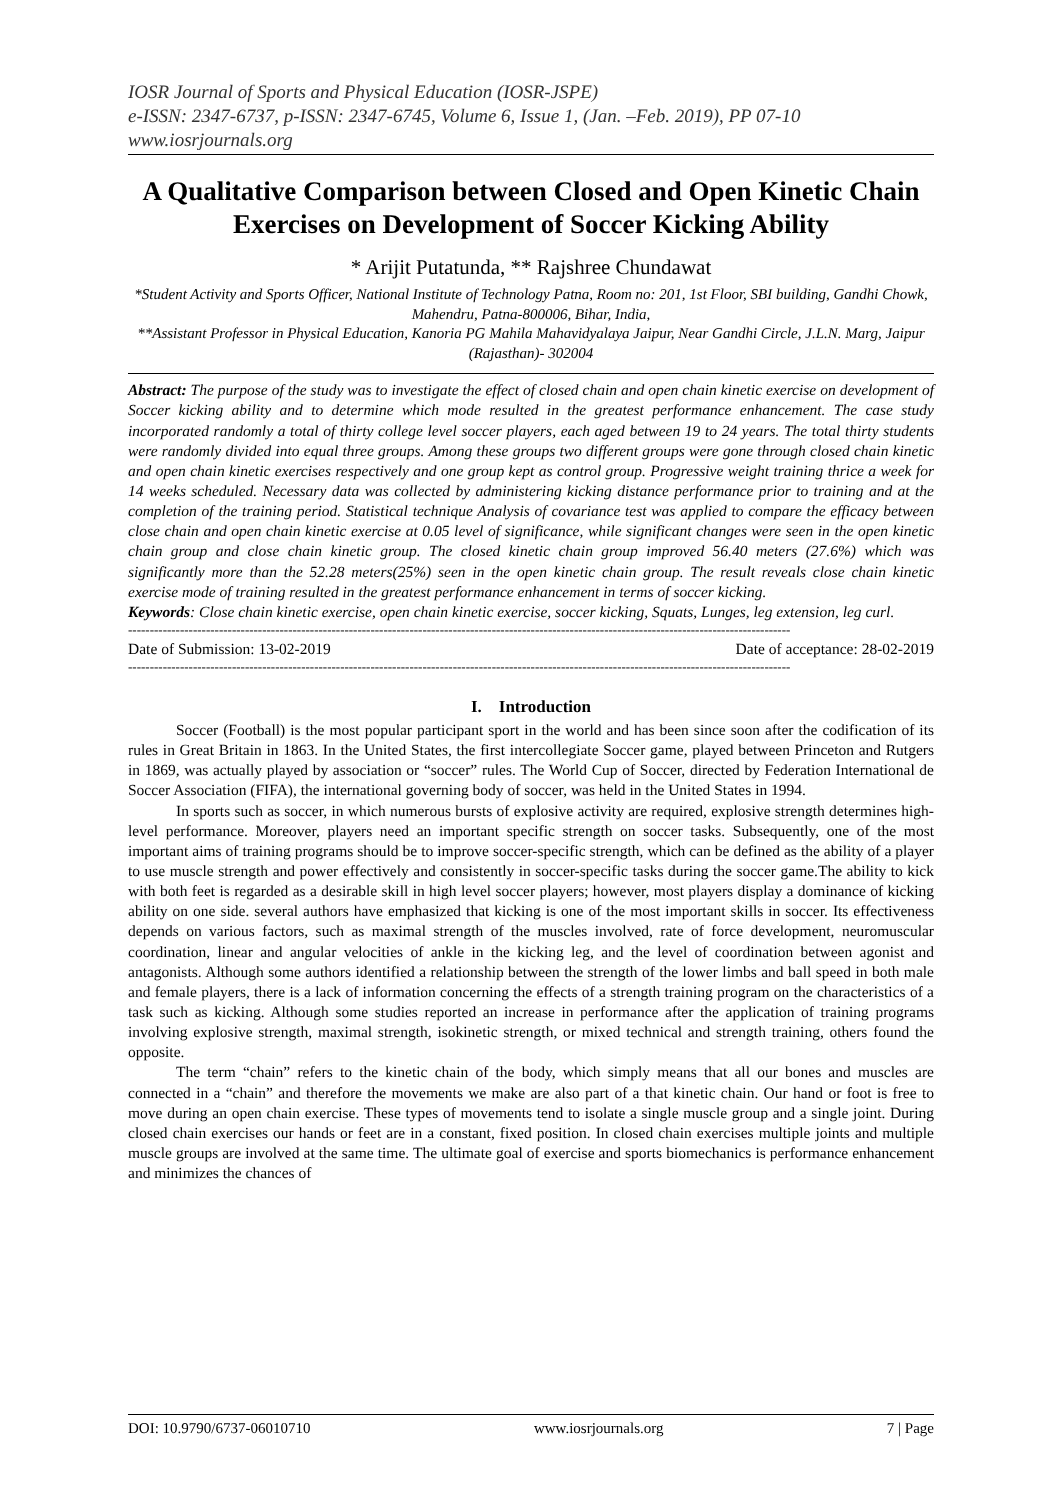IOSR Journal of Sports and Physical Education (IOSR-JSPE)
e-ISSN: 2347-6737, p-ISSN: 2347-6745, Volume 6, Issue 1, (Jan. –Feb. 2019), PP 07-10
www.iosrjournals.org
A Qualitative Comparison between Closed and Open Kinetic Chain Exercises on Development of Soccer Kicking Ability
* Arijit Putatunda, ** Rajshree Chundawat
*Student Activity and Sports Officer, National Institute of Technology Patna, Room no: 201, 1st Floor, SBI building, Gandhi Chowk, Mahendru, Patna-800006, Bihar, India,
**Assistant Professor in Physical Education, Kanoria PG Mahila Mahavidyalaya Jaipur, Near Gandhi Circle, J.L.N. Marg, Jaipur (Rajasthan)- 302004
Abstract: The purpose of the study was to investigate the effect of closed chain and open chain kinetic exercise on development of Soccer kicking ability and to determine which mode resulted in the greatest performance enhancement. The case study incorporated randomly a total of thirty college level soccer players, each aged between 19 to 24 years. The total thirty students were randomly divided into equal three groups. Among these groups two different groups were gone through closed chain kinetic and open chain kinetic exercises respectively and one group kept as control group. Progressive weight training thrice a week for 14 weeks scheduled. Necessary data was collected by administering kicking distance performance prior to training and at the completion of the training period. Statistical technique Analysis of covariance test was applied to compare the efficacy between close chain and open chain kinetic exercise at 0.05 level of significance, while significant changes were seen in the open kinetic chain group and close chain kinetic group. The closed kinetic chain group improved 56.40 meters (27.6%) which was significantly more than the 52.28 meters(25%) seen in the open kinetic chain group. The result reveals close chain kinetic exercise mode of training resulted in the greatest performance enhancement in terms of soccer kicking.
Keywords: Close chain kinetic exercise, open chain kinetic exercise, soccer kicking, Squats, Lunges, leg extension, leg curl.
---------------------------------------------------------------------------------------------------------------------------------------------------------
Date of Submission: 13-02-2019 Date of acceptance: 28-02-2019
---------------------------------------------------------------------------------------------------------------------------------------------------------
I. Introduction
Soccer (Football) is the most popular participant sport in the world and has been since soon after the codification of its rules in Great Britain in 1863. In the United States, the first intercollegiate Soccer game, played between Princeton and Rutgers in 1869, was actually played by association or “soccer” rules. The World Cup of Soccer, directed by Federation International de Soccer Association (FIFA), the international governing body of soccer, was held in the United States in 1994.
In sports such as soccer, in which numerous bursts of explosive activity are required, explosive strength determines high-level performance. Moreover, players need an important specific strength on soccer tasks. Subsequently, one of the most important aims of training programs should be to improve soccer-specific strength, which can be defined as the ability of a player to use muscle strength and power effectively and consistently in soccer-specific tasks during the soccer game.The ability to kick with both feet is regarded as a desirable skill in high level soccer players; however, most players display a dominance of kicking ability on one side. several authors have emphasized that kicking is one of the most important skills in soccer. Its effectiveness depends on various factors, such as maximal strength of the muscles involved, rate of force development, neuromuscular coordination, linear and angular velocities of ankle in the kicking leg, and the level of coordination between agonist and antagonists. Although some authors identified a relationship between the strength of the lower limbs and ball speed in both male and female players, there is a lack of information concerning the effects of a strength training program on the characteristics of a task such as kicking. Although some studies reported an increase in performance after the application of training programs involving explosive strength, maximal strength, isokinetic strength, or mixed technical and strength training, others found the opposite.
The term “chain” refers to the kinetic chain of the body, which simply means that all our bones and muscles are connected in a “chain” and therefore the movements we make are also part of a that kinetic chain. Our hand or foot is free to move during an open chain exercise. These types of movements tend to isolate a single muscle group and a single joint. During closed chain exercises our hands or feet are in a constant, fixed position. In closed chain exercises multiple joints and multiple muscle groups are involved at the same time. The ultimate goal of exercise and sports biomechanics is performance enhancement and minimizes the chances of
DOI: 10.9790/6737-06010710 www.iosrjournals.org 7 | Page